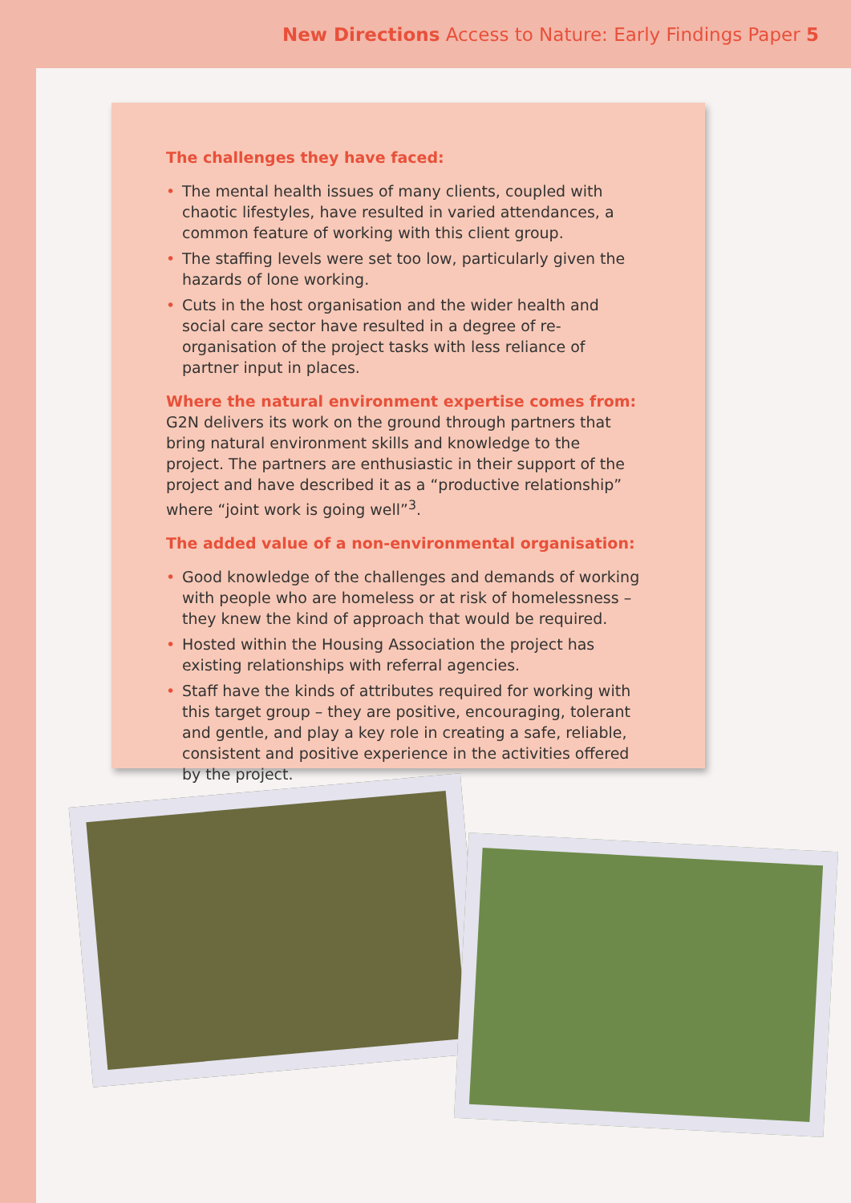New Directions Access to Nature: Early Findings Paper 5
The challenges they have faced:
• The mental health issues of many clients, coupled with chaotic lifestyles, have resulted in varied attendances, a common feature of working with this client group.
• The staffing levels were set too low, particularly given the hazards of lone working.
• Cuts in the host organisation and the wider health and social care sector have resulted in a degree of re-organisation of the project tasks with less reliance of partner input in places.
Where the natural environment expertise comes from: G2N delivers its work on the ground through partners that bring natural environment skills and knowledge to the project. The partners are enthusiastic in their support of the project and have described it as a “productive relationship” where “joint work is going well”<sup>3</sup>.
The added value of a non-environmental organisation:
• Good knowledge of the challenges and demands of working with people who are homeless or at risk of homelessness – they knew the kind of approach that would be required.
• Hosted within the Housing Association the project has existing relationships with referral agencies.
• Staff have the kinds of attributes required for working with this target group – they are positive, encouraging, tolerant and gentle, and play a key role in creating a safe, reliable, consistent and positive experience in the activities offered by the project.